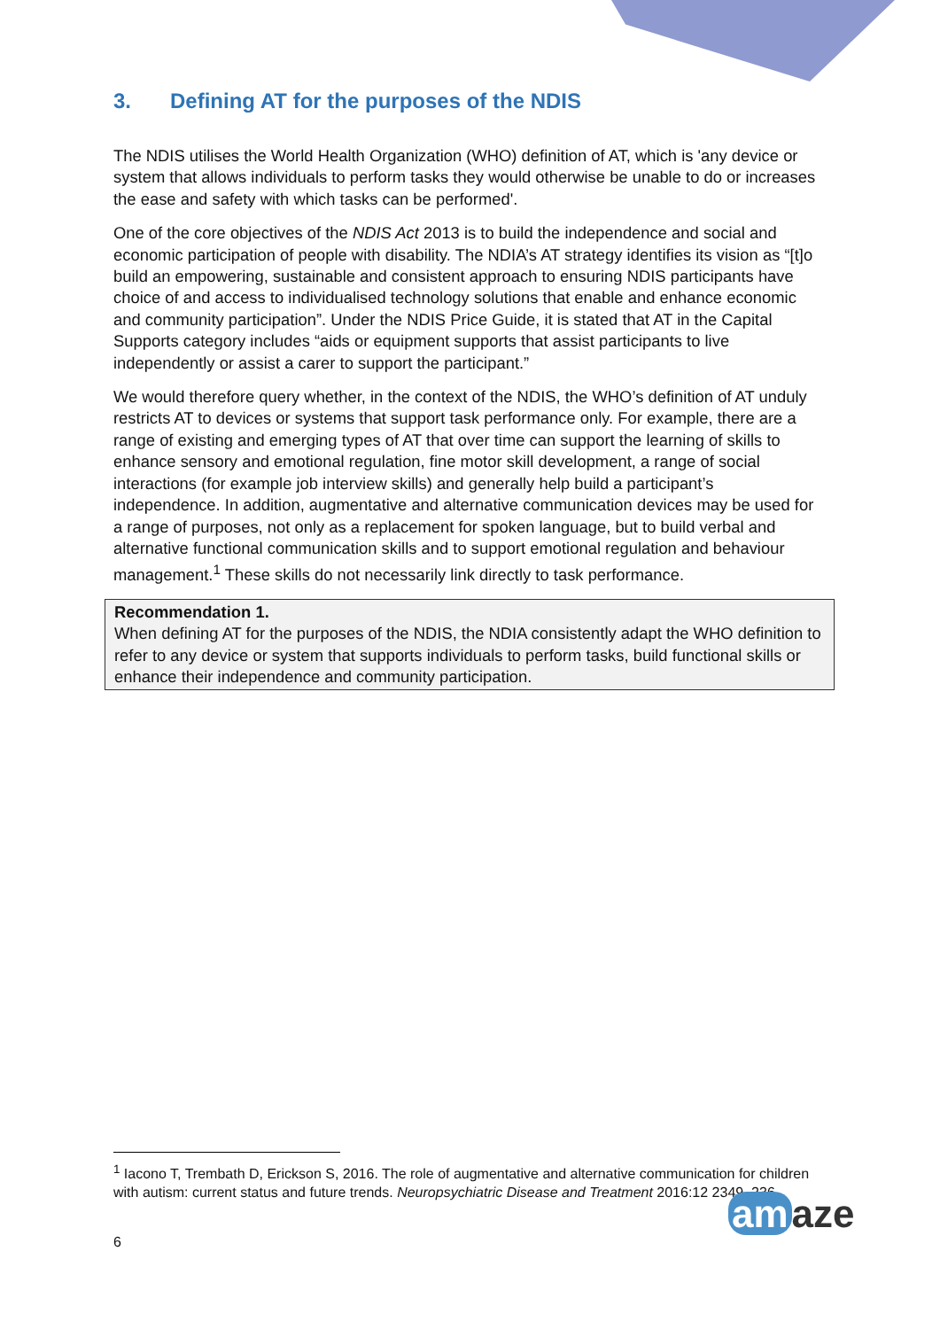3. Defining AT for the purposes of the NDIS
The NDIS utilises the World Health Organization (WHO) definition of AT, which is 'any device or system that allows individuals to perform tasks they would otherwise be unable to do or increases the ease and safety with which tasks can be performed'.
One of the core objectives of the NDIS Act 2013 is to build the independence and social and economic participation of people with disability. The NDIA’s AT strategy identifies its vision as “[t]o build an empowering, sustainable and consistent approach to ensuring NDIS participants have choice of and access to individualised technology solutions that enable and enhance economic and community participation”. Under the NDIS Price Guide, it is stated that AT in the Capital Supports category includes “aids or equipment supports that assist participants to live independently or assist a carer to support the participant.”
We would therefore query whether, in the context of the NDIS, the WHO’s definition of AT unduly restricts AT to devices or systems that support task performance only. For example, there are a range of existing and emerging types of AT that over time can support the learning of skills to enhance sensory and emotional regulation, fine motor skill development, a range of social interactions (for example job interview skills) and generally help build a participant’s independence. In addition, augmentative and alternative communication devices may be used for a range of purposes, not only as a replacement for spoken language, but to build verbal and alternative functional communication skills and to support emotional regulation and behaviour management.<sup>1</sup> These skills do not necessarily link directly to task performance.
Recommendation 1.
When defining AT for the purposes of the NDIS, the NDIA consistently adapt the WHO definition to refer to any device or system that supports individuals to perform tasks, build functional skills or enhance their independence and community participation.
<sup>1</sup> Iacono T, Trembath D, Erickson S, 2016. The role of augmentative and alternative communication for children with autism: current status and future trends. Neuropsychiatric Disease and Treatment 2016:12 2349–236.
6
am aze